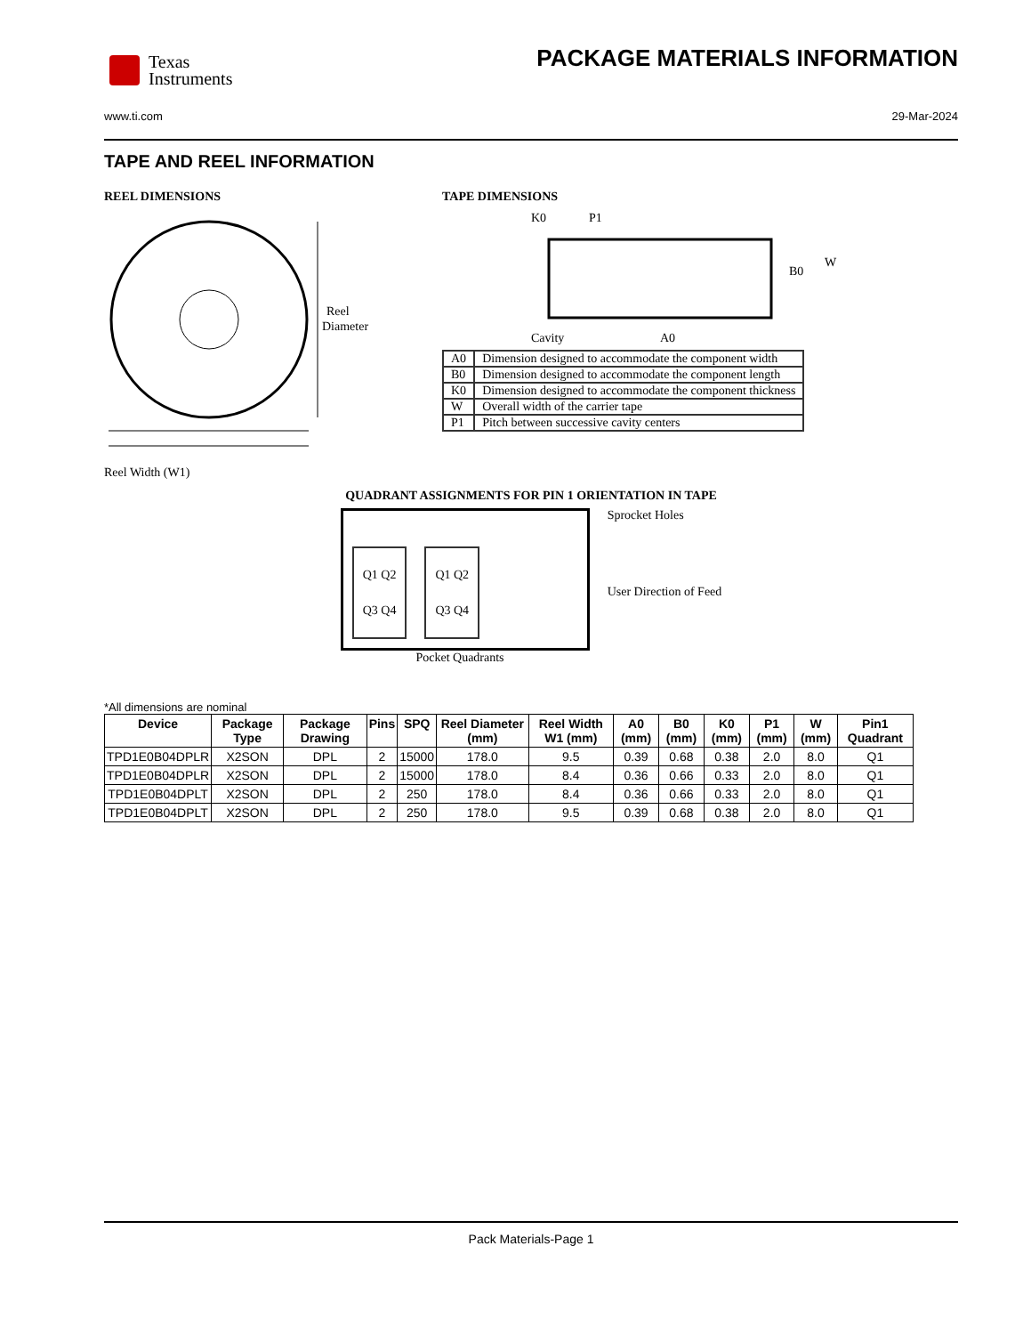Texas
Instruments
PACKAGE MATERIALS INFORMATION
www.ti.com 29-Mar-2024
TAPE AND REEL INFORMATION
REEL DIMENSIONS
Reel
Diameter
Reel Width (W1)
TAPE DIMENSIONS
K0
P1
B0
W
Cavity
A0
| A0 | Dimension designed to accommodate the component width |
| B0 | Dimension designed to accommodate the component length |
| K0 | Dimension designed to accommodate the component thickness |
| W | Overall width of the carrier tape |
| P1 | Pitch between successive cavity centers |
QUADRANT ASSIGNMENTS FOR PIN 1 ORIENTATION IN TAPE
Q1 Q2
Q3 Q4
Q1 Q2
Q3 Q4
Sprocket Holes
User Direction of Feed
Pocket Quadrants
*All dimensions are nominal
| Device | Package Type | Package Drawing | Pins | SPQ | Reel Diameter (mm) | Reel Width W1 (mm) | A0 (mm) | B0 (mm) | K0 (mm) | P1 (mm) | W (mm) | Pin1 Quadrant |
| --- | --- | --- | --- | --- | --- | --- | --- | --- | --- | --- | --- | --- |
| TPD1E0B04DPLR | X2SON | DPL | 2 | 15000 | 178.0 | 9.5 | 0.39 | 0.68 | 0.38 | 2.0 | 8.0 | Q1 |
| TPD1E0B04DPLR | X2SON | DPL | 2 | 15000 | 178.0 | 8.4 | 0.36 | 0.66 | 0.33 | 2.0 | 8.0 | Q1 |
| TPD1E0B04DPLT | X2SON | DPL | 2 | 250 | 178.0 | 8.4 | 0.36 | 0.66 | 0.33 | 2.0 | 8.0 | Q1 |
| TPD1E0B04DPLT | X2SON | DPL | 2 | 250 | 178.0 | 9.5 | 0.39 | 0.68 | 0.38 | 2.0 | 8.0 | Q1 |
Pack Materials-Page 1